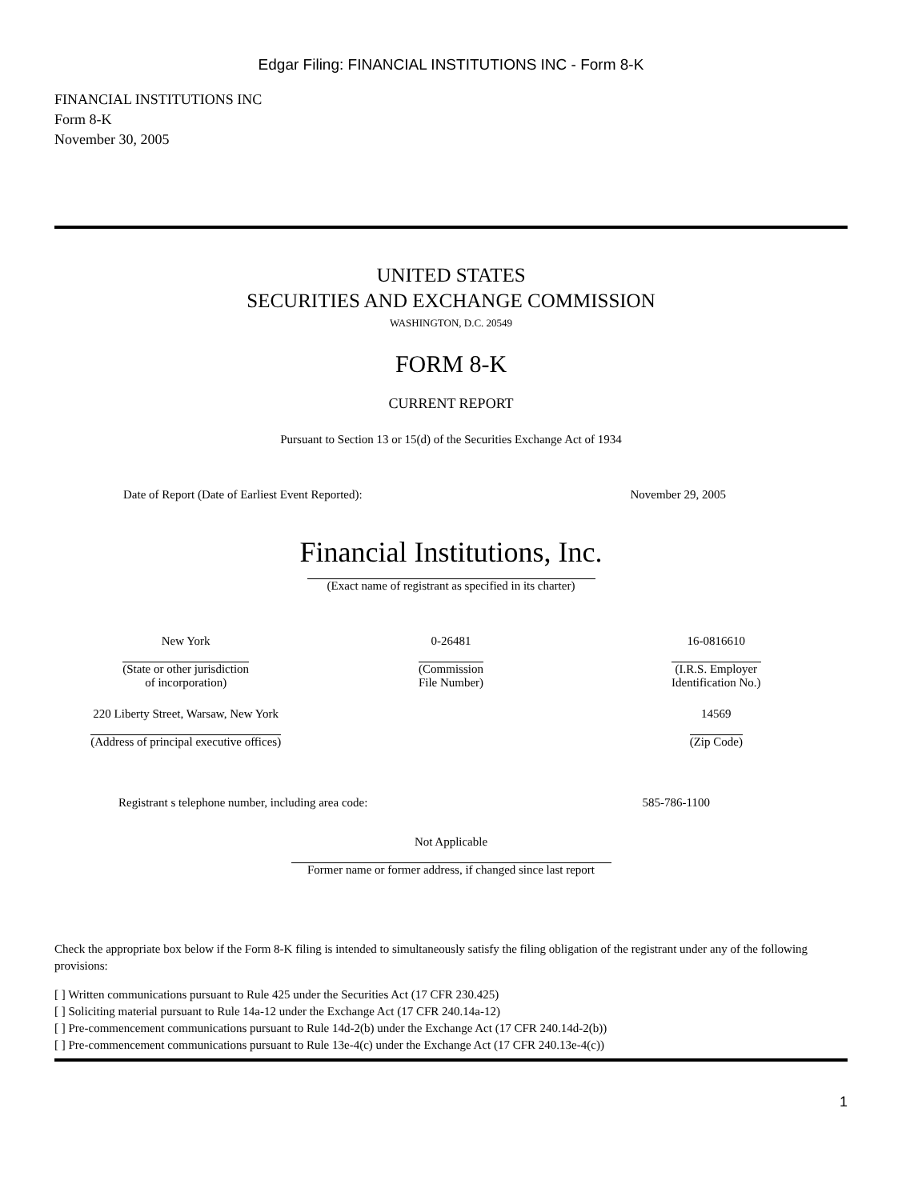Edgar Filing: FINANCIAL INSTITUTIONS INC - Form 8-K
FINANCIAL INSTITUTIONS INC
Form 8-K
November 30, 2005
UNITED STATES
SECURITIES AND EXCHANGE COMMISSION
WASHINGTON, D.C. 20549
FORM 8-K
CURRENT REPORT
Pursuant to Section 13 or 15(d) of the Securities Exchange Act of 1934
| Date of Report (Date of Earliest Event Reported): | November 29, 2005 |
Financial Institutions, Inc.
(Exact name of registrant as specified in its charter)
| New York (State or other jurisdiction of incorporation) | 0-26481 (Commission File Number) | 16-0816610 (I.R.S. Employer Identification No.) |
| 220 Liberty Street, Warsaw, New York (Address of principal executive offices) | | 14569 (Zip Code) |
| Registrant s telephone number, including area code: | 585-786-1100 |
Not Applicable
Former name or former address, if changed since last report
Check the appropriate box below if the Form 8-K filing is intended to simultaneously satisfy the filing obligation of the registrant under any of the following provisions:
[ ] Written communications pursuant to Rule 425 under the Securities Act (17 CFR 230.425)
[ ] Soliciting material pursuant to Rule 14a-12 under the Exchange Act (17 CFR 240.14a-12)
[ ] Pre-commencement communications pursuant to Rule 14d-2(b) under the Exchange Act (17 CFR 240.14d-2(b))
[ ] Pre-commencement communications pursuant to Rule 13e-4(c) under the Exchange Act (17 CFR 240.13e-4(c))
1